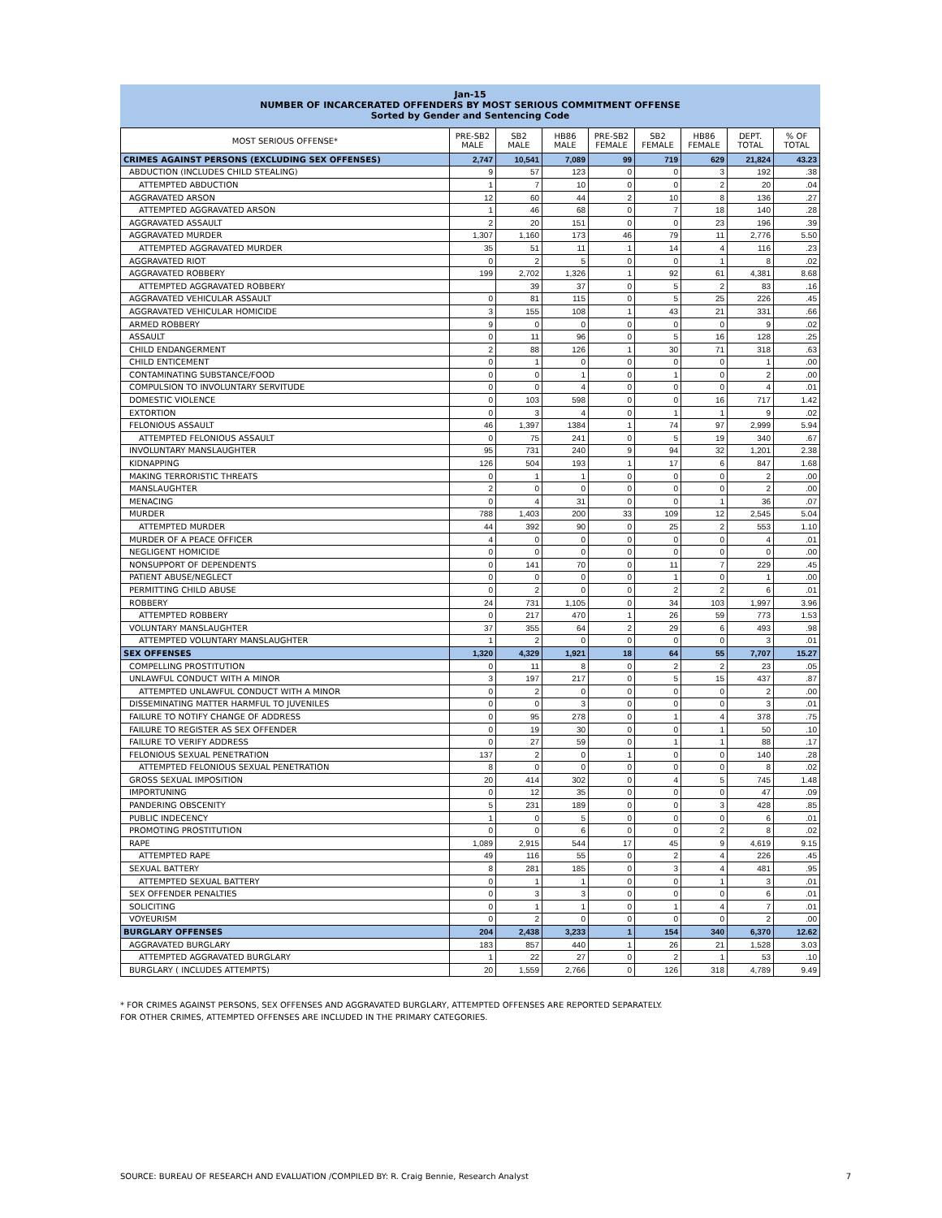Jan-15
NUMBER OF INCARCERATED OFFENDERS BY MOST SERIOUS COMMITMENT OFFENSE
Sorted by Gender and Sentencing Code
| MOST SERIOUS OFFENSE* | PRE-SB2 MALE | SB2 MALE | HB86 MALE | PRE-SB2 FEMALE | SB2 FEMALE | HB86 FEMALE | DEPT. TOTAL | % OF TOTAL |
| --- | --- | --- | --- | --- | --- | --- | --- | --- |
| CRIMES AGAINST PERSONS (EXCLUDING SEX OFFENSES) | 2,747 | 10,541 | 7,089 | 99 | 719 | 629 | 21,824 | 43.23 |
| ABDUCTION (INCLUDES CHILD STEALING) | 9 | 57 | 123 | 0 | 0 | 3 | 192 | .38 |
| ATTEMPTED ABDUCTION | 1 | 7 | 10 | 0 | 0 | 2 | 20 | .04 |
| AGGRAVATED ARSON | 12 | 60 | 44 | 2 | 10 | 8 | 136 | .27 |
| ATTEMPTED AGGRAVATED ARSON | 1 | 46 | 68 | 0 | 7 | 18 | 140 | .28 |
| AGGRAVATED ASSAULT | 2 | 20 | 151 | 0 | 0 | 23 | 196 | .39 |
| AGGRAVATED MURDER | 1,307 | 1,160 | 173 | 46 | 79 | 11 | 2,776 | 5.50 |
| ATTEMPTED AGGRAVATED MURDER | 35 | 51 | 11 | 1 | 14 | 4 | 116 | .23 |
| AGGRAVATED RIOT | 0 | 2 | 5 | 0 | 0 | 1 | 8 | .02 |
| AGGRAVATED ROBBERY | 199 | 2,702 | 1,326 | 1 | 92 | 61 | 4,381 | 8.68 |
| ATTEMPTED AGGRAVATED ROBBERY | | 39 | 37 | 0 | 5 | 2 | 83 | .16 |
| AGGRAVATED VEHICULAR ASSAULT | 0 | 81 | 115 | 0 | 5 | 25 | 226 | .45 |
| AGGRAVATED VEHICULAR HOMICIDE | 3 | 155 | 108 | 1 | 43 | 21 | 331 | .66 |
| ARMED ROBBERY | 9 | 0 | 0 | 0 | 0 | 0 | 9 | .02 |
| ASSAULT | 0 | 11 | 96 | 0 | 5 | 16 | 128 | .25 |
| CHILD ENDANGERMENT | 2 | 88 | 126 | 1 | 30 | 71 | 318 | .63 |
| CHILD ENTICEMENT | 0 | 1 | 0 | 0 | 0 | 0 | 1 | .00 |
| CONTAMINATING SUBSTANCE/FOOD | 0 | 0 | 1 | 0 | 1 | 0 | 2 | .00 |
| COMPULSION TO INVOLUNTARY SERVITUDE | 0 | 0 | 4 | 0 | 0 | 0 | 4 | .01 |
| DOMESTIC VIOLENCE | 0 | 103 | 598 | 0 | 0 | 16 | 717 | 1.42 |
| EXTORTION | 0 | 3 | 4 | 0 | 1 | 1 | 9 | .02 |
| FELONIOUS ASSAULT | 46 | 1,397 | 1384 | 1 | 74 | 97 | 2,999 | 5.94 |
| ATTEMPTED FELONIOUS ASSAULT | 0 | 75 | 241 | 0 | 5 | 19 | 340 | .67 |
| INVOLUNTARY MANSLAUGHTER | 95 | 731 | 240 | 9 | 94 | 32 | 1,201 | 2.38 |
| KIDNAPPING | 126 | 504 | 193 | 1 | 17 | 6 | 847 | 1.68 |
| MAKING TERRORISTIC THREATS | 0 | 1 | 1 | 0 | 0 | 0 | 2 | .00 |
| MANSLAUGHTER | 2 | 0 | 0 | 0 | 0 | 0 | 2 | .00 |
| MENACING | 0 | 4 | 31 | 0 | 0 | 1 | 36 | .07 |
| MURDER | 788 | 1,403 | 200 | 33 | 109 | 12 | 2,545 | 5.04 |
| ATTEMPTED MURDER | 44 | 392 | 90 | 0 | 25 | 2 | 553 | 1.10 |
| MURDER OF A PEACE OFFICER | 4 | 0 | 0 | 0 | 0 | 0 | 4 | .01 |
| NEGLIGENT HOMICIDE | 0 | 0 | 0 | 0 | 0 | 0 | 0 | .00 |
| NONSUPPORT OF DEPENDENTS | 0 | 141 | 70 | 0 | 11 | 7 | 229 | .45 |
| PATIENT ABUSE/NEGLECT | 0 | 0 | 0 | 0 | 1 | 0 | 1 | .00 |
| PERMITTING CHILD ABUSE | 0 | 2 | 0 | 0 | 2 | 2 | 6 | .01 |
| ROBBERY | 24 | 731 | 1,105 | 0 | 34 | 103 | 1,997 | 3.96 |
| ATTEMPTED ROBBERY | 0 | 217 | 470 | 1 | 26 | 59 | 773 | 1.53 |
| VOLUNTARY MANSLAUGHTER | 37 | 355 | 64 | 2 | 29 | 6 | 493 | .98 |
| ATTEMPTED VOLUNTARY MANSLAUGHTER | 1 | 2 | 0 | 0 | 0 | 0 | 3 | .01 |
| SEX OFFENSES | 1,320 | 4,329 | 1,921 | 18 | 64 | 55 | 7,707 | 15.27 |
| COMPELLING PROSTITUTION | 0 | 11 | 8 | 0 | 2 | 2 | 23 | .05 |
| UNLAWFUL CONDUCT WITH A MINOR | 3 | 197 | 217 | 0 | 5 | 15 | 437 | .87 |
| ATTEMPTED UNLAWFUL CONDUCT WITH A MINOR | 0 | 2 | 0 | 0 | 0 | 0 | 2 | .00 |
| DISSEMINATING MATTER HARMFUL TO JUVENILES | 0 | 0 | 3 | 0 | 0 | 0 | 3 | .01 |
| FAILURE TO NOTIFY CHANGE OF ADDRESS | 0 | 95 | 278 | 0 | 1 | 4 | 378 | .75 |
| FAILURE TO REGISTER AS SEX OFFENDER | 0 | 19 | 30 | 0 | 0 | 1 | 50 | .10 |
| FAILURE TO VERIFY ADDRESS | 0 | 27 | 59 | 0 | 1 | 1 | 88 | .17 |
| FELONIOUS SEXUAL PENETRATION | 137 | 2 | 0 | 1 | 0 | 0 | 140 | .28 |
| ATTEMPTED FELONIOUS SEXUAL PENETRATION | 8 | 0 | 0 | 0 | 0 | 0 | 8 | .02 |
| GROSS SEXUAL IMPOSITION | 20 | 414 | 302 | 0 | 4 | 5 | 745 | 1.48 |
| IMPORTUNING | 0 | 12 | 35 | 0 | 0 | 0 | 47 | .09 |
| PANDERING OBSCENITY | 5 | 231 | 189 | 0 | 0 | 3 | 428 | .85 |
| PUBLIC INDECENCY | 1 | 0 | 5 | 0 | 0 | 0 | 6 | .01 |
| PROMOTING PROSTITUTION | 0 | 0 | 6 | 0 | 0 | 2 | 8 | .02 |
| RAPE | 1,089 | 2,915 | 544 | 17 | 45 | 9 | 4,619 | 9.15 |
| ATTEMPTED RAPE | 49 | 116 | 55 | 0 | 2 | 4 | 226 | .45 |
| SEXUAL BATTERY | 8 | 281 | 185 | 0 | 3 | 4 | 481 | .95 |
| ATTEMPTED SEXUAL BATTERY | 0 | 1 | 1 | 0 | 0 | 1 | 3 | .01 |
| SEX OFFENDER PENALTIES | 0 | 3 | 3 | 0 | 0 | 0 | 6 | .01 |
| SOLICITING | 0 | 1 | 1 | 0 | 1 | 4 | 7 | .01 |
| VOYEURISM | 0 | 2 | 0 | 0 | 0 | 0 | 2 | .00 |
| BURGLARY OFFENSES | 204 | 2,438 | 3,233 | 1 | 154 | 340 | 6,370 | 12.62 |
| AGGRAVATED BURGLARY | 183 | 857 | 440 | 1 | 26 | 21 | 1,528 | 3.03 |
| ATTEMPTED AGGRAVATED BURGLARY | 1 | 22 | 27 | 0 | 2 | 1 | 53 | .10 |
| BURGLARY ( INCLUDES ATTEMPTS) | 20 | 1,559 | 2,766 | 0 | 126 | 318 | 4,789 | 9.49 |
* FOR CRIMES AGAINST PERSONS, SEX OFFENSES AND AGGRAVATED BURGLARY, ATTEMPTED OFFENSES ARE REPORTED SEPARATELY.
FOR OTHER CRIMES, ATTEMPTED OFFENSES ARE INCLUDED IN THE PRIMARY CATEGORIES.
SOURCE: BUREAU OF RESEARCH AND EVALUATION /COMPILED BY: R. Craig Bennie, Research Analyst 7